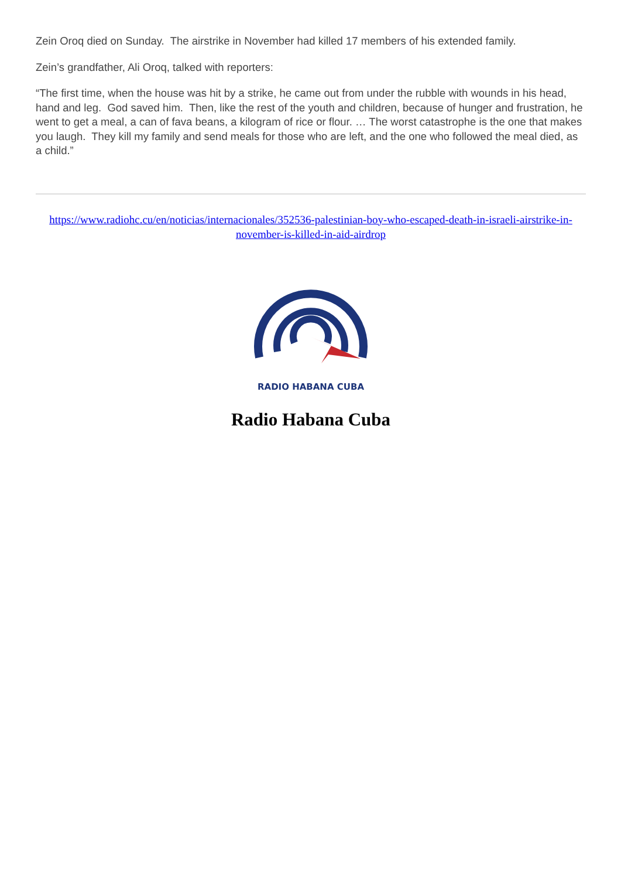Zein Oroq died on Sunday. The airstrike in November had killed 17 members of his extended family.
Zein’s grandfather, Ali Oroq, talked with reporters:
“The first time, when the house was hit by a strike, he came out from under the rubble with wounds in his head, hand and leg. God saved him. Then, like the rest of the youth and children, because of hunger and frustration, he went to get a meal, a can of fava beans, a kilogram of rice or flour. … The worst catastrophe is the one that makes you laugh. They kill my family and send meals for those who are left, and the one who followed the meal died, as a child.”
https://www.radiohc.cu/en/noticias/internacionales/352536-palestinian-boy-who-escaped-death-in-israeli-airstrike-in-november-is-killed-in-aid-airdrop
RADIO HABANA CUBA
Radio Habana Cuba